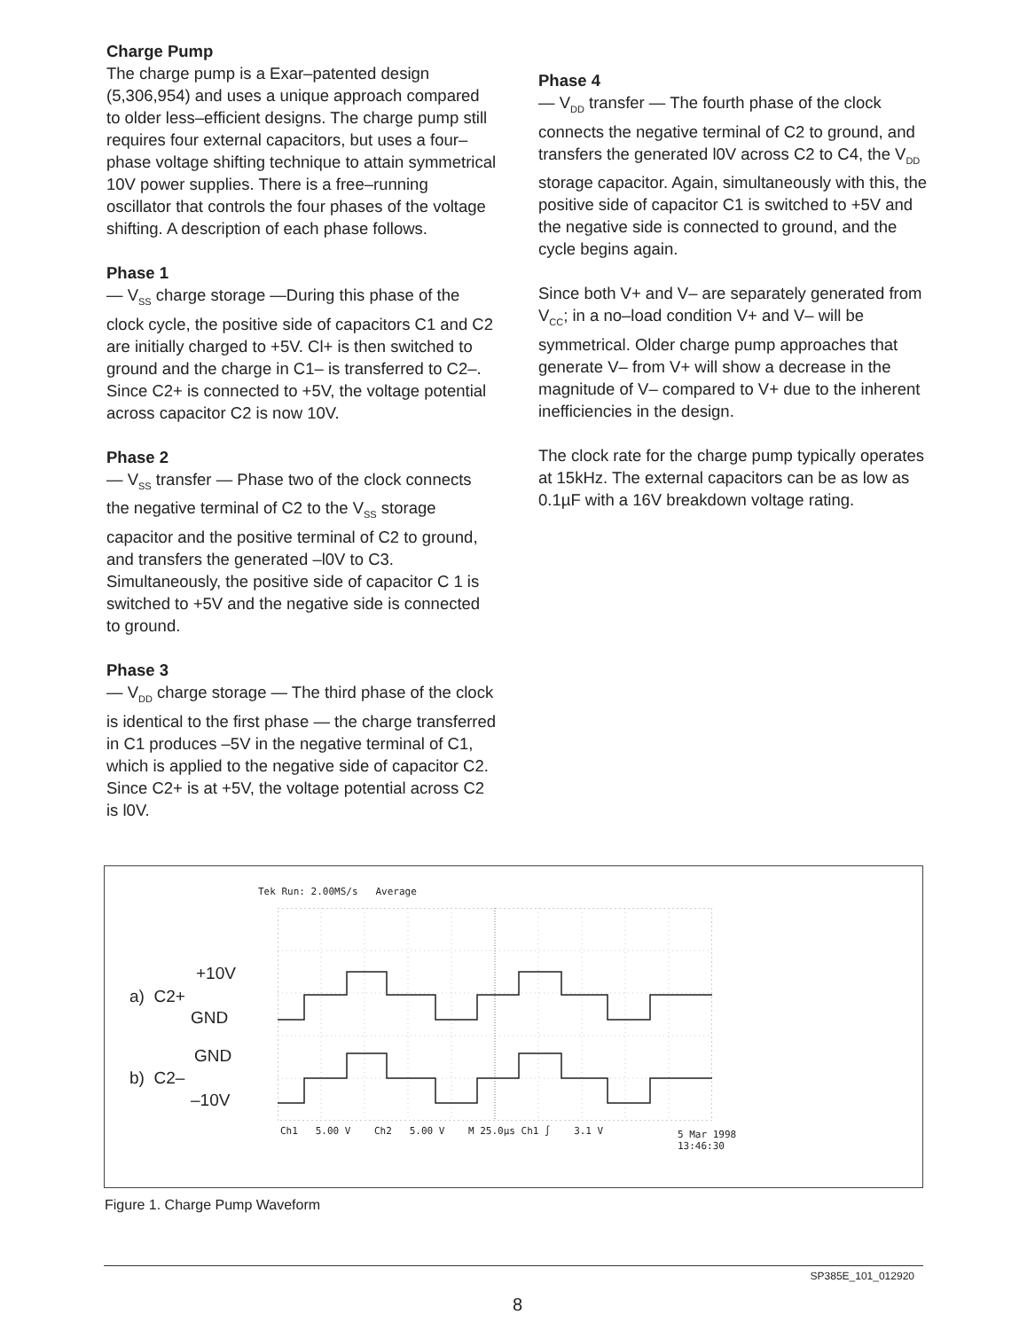Charge Pump
The charge pump is a Exar–patented design (5,306,954) and uses a unique approach compared to older less–efficient designs. The charge pump still requires four external capacitors, but uses a four–phase voltage shifting technique to attain symmetrical 10V power supplies. There is a free–running oscillator that controls the four phases of the voltage shifting. A description of each phase follows.
Phase 1
— V<sub>SS</sub> charge storage —During this phase of the clock cycle, the positive side of capacitors C1 and C2 are initially charged to +5V. Cl+ is then switched to ground and the charge in C1– is transferred to C2–. Since C2+ is connected to +5V, the voltage potential across capacitor C2 is now 10V.
Phase 2
— V<sub>SS</sub> transfer — Phase two of the clock connects the negative terminal of C2 to the V<sub>SS</sub> storage capacitor and the positive terminal of C2 to ground, and transfers the generated –l0V to C3. Simultaneously, the positive side of capacitor C 1 is switched to +5V and the negative side is connected to ground.
Phase 3
— V<sub>DD</sub> charge storage — The third phase of the clock is identical to the first phase — the charge transferred in C1 produces –5V in the negative terminal of C1, which is applied to the negative side of capacitor C2. Since C2+ is at +5V, the voltage potential across C2 is l0V.
Phase 4
— V<sub>DD</sub> transfer — The fourth phase of the clock connects the negative terminal of C2 to ground, and transfers the generated l0V across C2 to C4, the V<sub>DD</sub> storage capacitor. Again, simultaneously with this, the positive side of capacitor C1 is switched to +5V and the negative side is connected to ground, and the cycle begins again.
Since both V+ and V– are separately generated from V<sub>CC</sub>; in a no–load condition V+ and V– will be symmetrical. Older charge pump approaches that generate V– from V+ will show a decrease in the magnitude of V– compared to V+ due to the inherent inefficiencies in the design.
The clock rate for the charge pump typically operates at 15kHz. The external capacitors can be as low as 0.1µF with a 16V breakdown voltage rating.
Tek Run: 2.00MS/s Average
+10V
a) C2+
GND
GND
b) C2–
–10V
Ch1 5.00 V Ch2 5.00 V M 25.0µs Ch1 ∫ 3.1 V
5 Mar 1998
13:46:30
Figure 1. Charge Pump Waveform
SP385E_101_012920
8